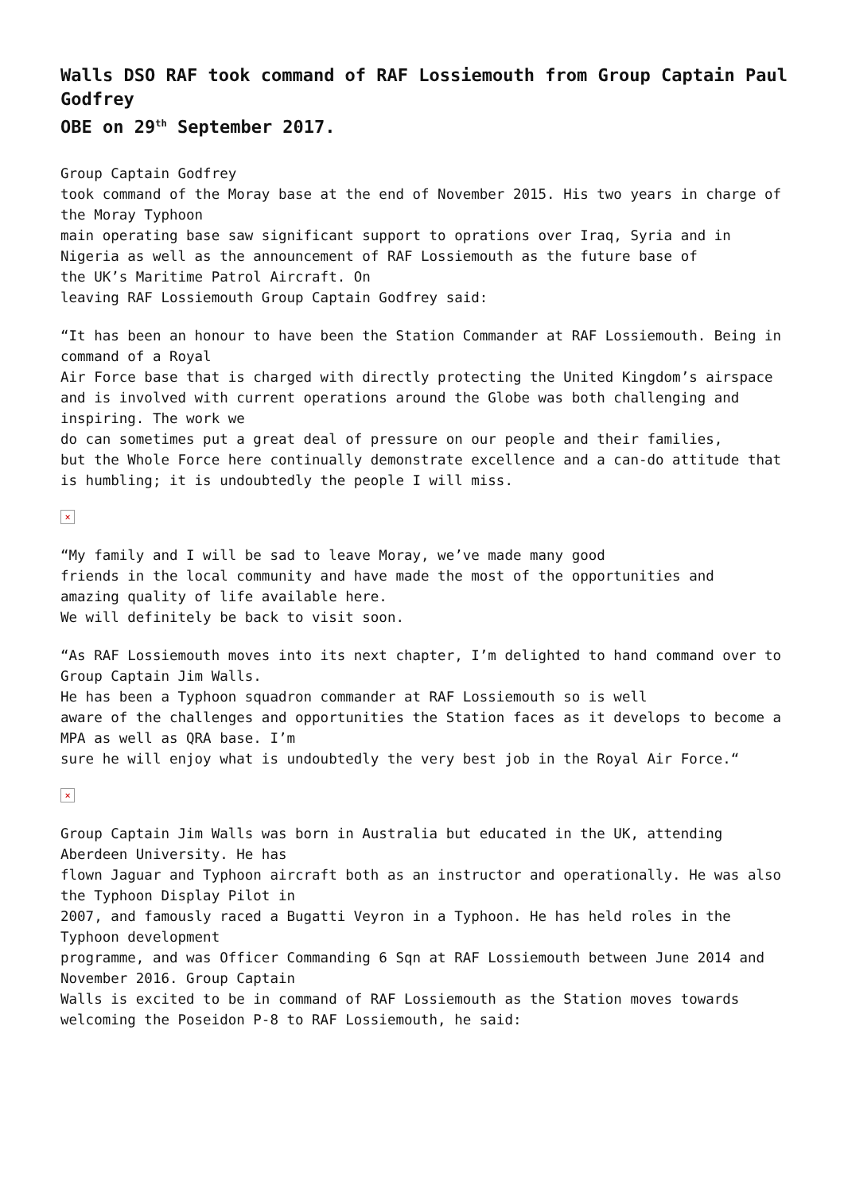Walls DSO RAF took command of RAF Lossiemouth from Group Captain Paul Godfrey
OBE on 29<sup>th</sup> September 2017.
Group Captain Godfrey
took command of the Moray base at the end of November 2015. His two years in charge of the Moray Typhoon
main operating base saw significant support to oprations over Iraq, Syria and in Nigeria as well as the announcement of RAF Lossiemouth as the future base of
the UK’s Maritime Patrol Aircraft. On
leaving RAF Lossiemouth Group Captain Godfrey said:
“It has been an honour to have been the Station Commander at RAF Lossiemouth. Being in command of a Royal
Air Force base that is charged with directly protecting the United Kingdom’s airspace and is involved with current operations around the Globe was both challenging and inspiring. The work we
do can sometimes put a great deal of pressure on our people and their families,
but the Whole Force here continually demonstrate excellence and a can-do attitude that is humbling; it is undoubtedly the people I will miss.
×
“My family and I will be sad to leave Moray, we’ve made many good
friends in the local community and have made the most of the opportunities and
amazing quality of life available here.
We will definitely be back to visit soon.
“As RAF Lossiemouth moves into its next chapter, I’m delighted to hand command over to Group Captain Jim Walls.
He has been a Typhoon squadron commander at RAF Lossiemouth so is well
aware of the challenges and opportunities the Station faces as it develops to become a MPA as well as QRA base. I’m
sure he will enjoy what is undoubtedly the very best job in the Royal Air Force.“
×
Group Captain Jim Walls was born in Australia but educated in the UK, attending Aberdeen University. He has
flown Jaguar and Typhoon aircraft both as an instructor and operationally. He was also the Typhoon Display Pilot in
2007, and famously raced a Bugatti Veyron in a Typhoon. He has held roles in the Typhoon development
programme, and was Officer Commanding 6 Sqn at RAF Lossiemouth between June 2014 and November 2016. Group Captain
Walls is excited to be in command of RAF Lossiemouth as the Station moves towards welcoming the Poseidon P-8 to RAF Lossiemouth, he said: